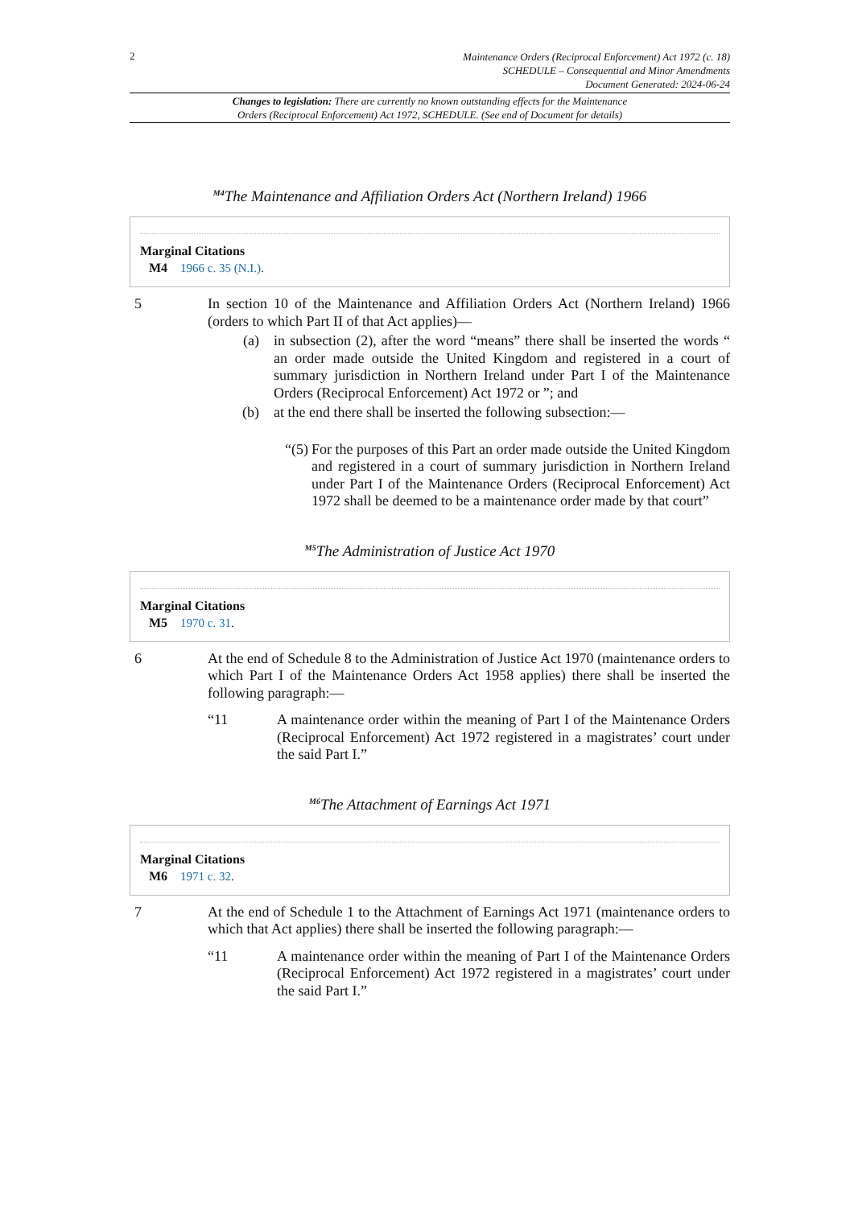2
Maintenance Orders (Reciprocal Enforcement) Act 1972 (c. 18)
SCHEDULE – Consequential and Minor Amendments
Document Generated: 2024-06-24
Changes to legislation: There are currently no known outstanding effects for the Maintenance
Orders (Reciprocal Enforcement) Act 1972, SCHEDULE. (See end of Document for details)
<sup>M4</sup>The Maintenance and Affiliation Orders Act (Northern Ireland) 1966
Marginal Citations
M4 1966 c. 35 (N.I.).
5 In section 10 of the Maintenance and Affiliation Orders Act (Northern Ireland) 1966 (orders to which Part II of that Act applies)—
(a) in subsection (2), after the word “means” there shall be inserted the words “ an order made outside the United Kingdom and registered in a court of summary jurisdiction in Northern Ireland under Part I of the Maintenance Orders (Reciprocal Enforcement) Act 1972 or ”; and
(b) at the end there shall be inserted the following subsection:—
“(5) For the purposes of this Part an order made outside the United Kingdom and registered in a court of summary jurisdiction in Northern Ireland under Part I of the Maintenance Orders (Reciprocal Enforcement) Act 1972 shall be deemed to be a maintenance order made by that court”
<sup>M5</sup>The Administration of Justice Act 1970
Marginal Citations
M5 1970 c. 31.
6 At the end of Schedule 8 to the Administration of Justice Act 1970 (maintenance orders to which Part I of the Maintenance Orders Act 1958 applies) there shall be inserted the following paragraph:—
“11 A maintenance order within the meaning of Part I of the Maintenance Orders (Reciprocal Enforcement) Act 1972 registered in a magistrates’ court under the said Part I.”
<sup>M6</sup>The Attachment of Earnings Act 1971
Marginal Citations
M6 1971 c. 32.
7 At the end of Schedule 1 to the Attachment of Earnings Act 1971 (maintenance orders to which that Act applies) there shall be inserted the following paragraph:—
“11 A maintenance order within the meaning of Part I of the Maintenance Orders (Reciprocal Enforcement) Act 1972 registered in a magistrates’ court under the said Part I.”